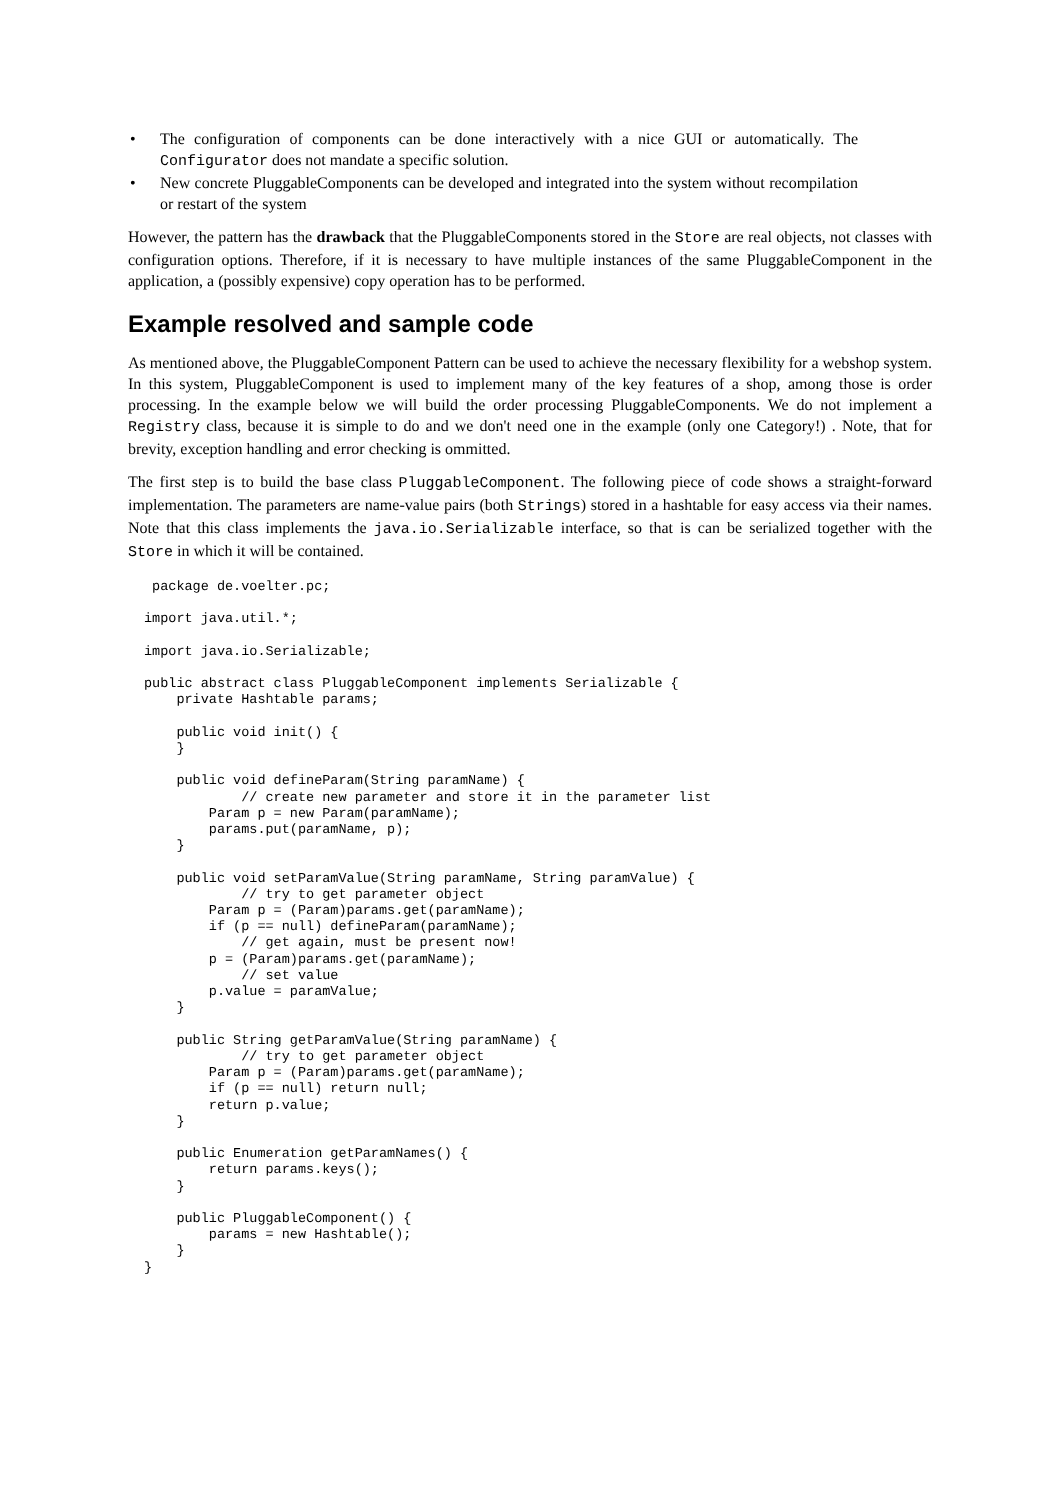• The configuration of components can be done interactively with a nice GUI or automatically. The Configurator does not mandate a specific solution.
• New concrete PluggableComponents can be developed and integrated into the system without recompilation or restart of the system
However, the pattern has the drawback that the PluggableComponents stored in the Store are real objects, not classes with configuration options. Therefore, if it is necessary to have multiple instances of the same PluggableComponent in the application, a (possibly expensive) copy operation has to be performed.
Example resolved and sample code
As mentioned above, the PluggableComponent Pattern can be used to achieve the necessary flexibility for a webshop system. In this system, PluggableComponent is used to implement many of the key features of a shop, among those is order processing. In the example below we will build the order processing PluggableComponents. We do not implement a Registry class, because it is simple to do and we don't need one in the example (only one Category!) . Note, that for brevity, exception handling and error checking is ommitted.
The first step is to build the base class PluggableComponent. The following piece of code shows a straight-forward implementation. The parameters are name-value pairs (both Strings) stored in a hashtable for easy access via their names. Note that this class implements the java.io.Serializable interface, so that is can be serialized together with the Store in which it will be contained.
 package de.voelter.pc;

import java.util.*;

import java.io.Serializable;

public abstract class PluggableComponent implements Serializable {
    private Hashtable params;

    public void init() {
    }

    public void defineParam(String paramName) {
            // create new parameter and store it in the parameter list
        Param p = new Param(paramName);
        params.put(paramName, p);
    }

    public void setParamValue(String paramName, String paramValue) {
            // try to get parameter object
        Param p = (Param)params.get(paramName);
        if (p == null) defineParam(paramName);
            // get again, must be present now!
        p = (Param)params.get(paramName);
            // set value
        p.value = paramValue;
    }

    public String getParamValue(String paramName) {
            // try to get parameter object
        Param p = (Param)params.get(paramName);
        if (p == null) return null;
        return p.value;
    }

    public Enumeration getParamNames() {
        return params.keys();
    }

    public PluggableComponent() {
        params = new Hashtable();
    }
}